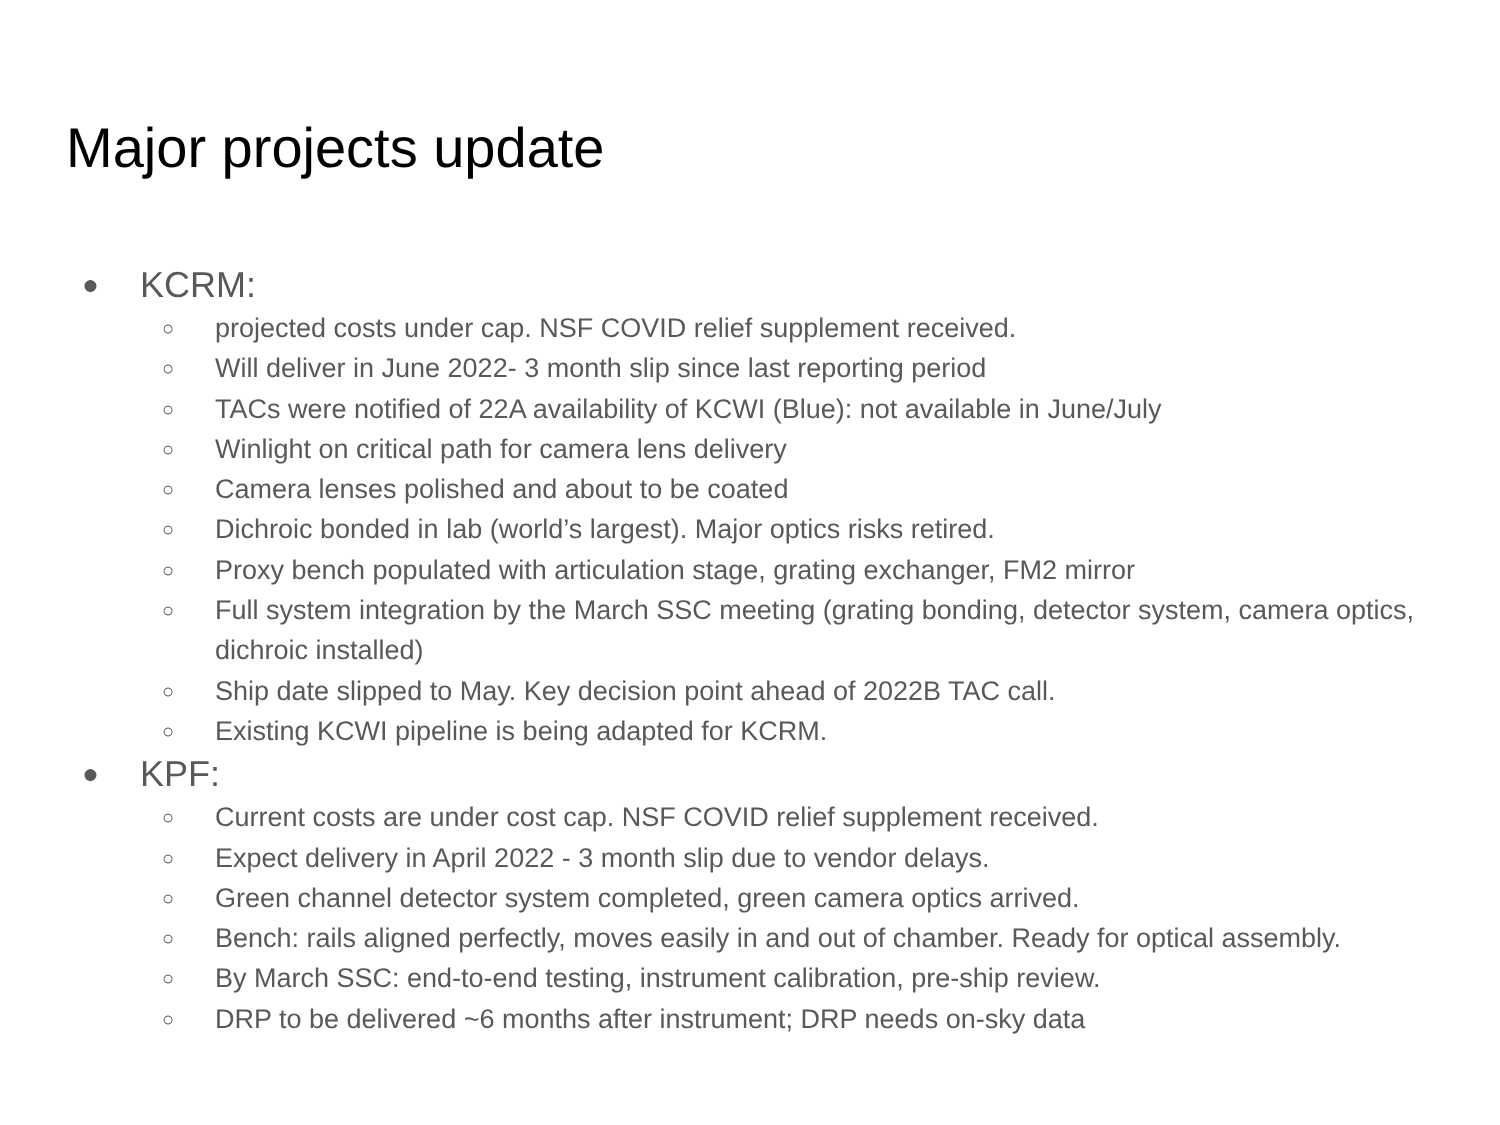Major projects update
● KCRM:
○ projected costs under cap. NSF COVID relief supplement received.
○ Will deliver in June 2022- 3 month slip since last reporting period
○ TACs were notified of 22A availability of KCWI (Blue): not available in June/July
○ Winlight on critical path for camera lens delivery
○ Camera lenses polished and about to be coated
○ Dichroic bonded in lab (world’s largest). Major optics risks retired.
○ Proxy bench populated with articulation stage, grating exchanger, FM2 mirror
○ Full system integration by the March SSC meeting (grating bonding, detector system, camera optics, dichroic installed)
○ Ship date slipped to May. Key decision point ahead of 2022B TAC call.
○ Existing KCWI pipeline is being adapted for KCRM.
● KPF:
○ Current costs are under cost cap. NSF COVID relief supplement received.
○ Expect delivery in April 2022 - 3 month slip due to vendor delays.
○ Green channel detector system completed, green camera optics arrived.
○ Bench: rails aligned perfectly, moves easily in and out of chamber. Ready for optical assembly.
○ By March SSC: end-to-end testing, instrument calibration, pre-ship review.
○ DRP to be delivered ~6 months after instrument; DRP needs on-sky data